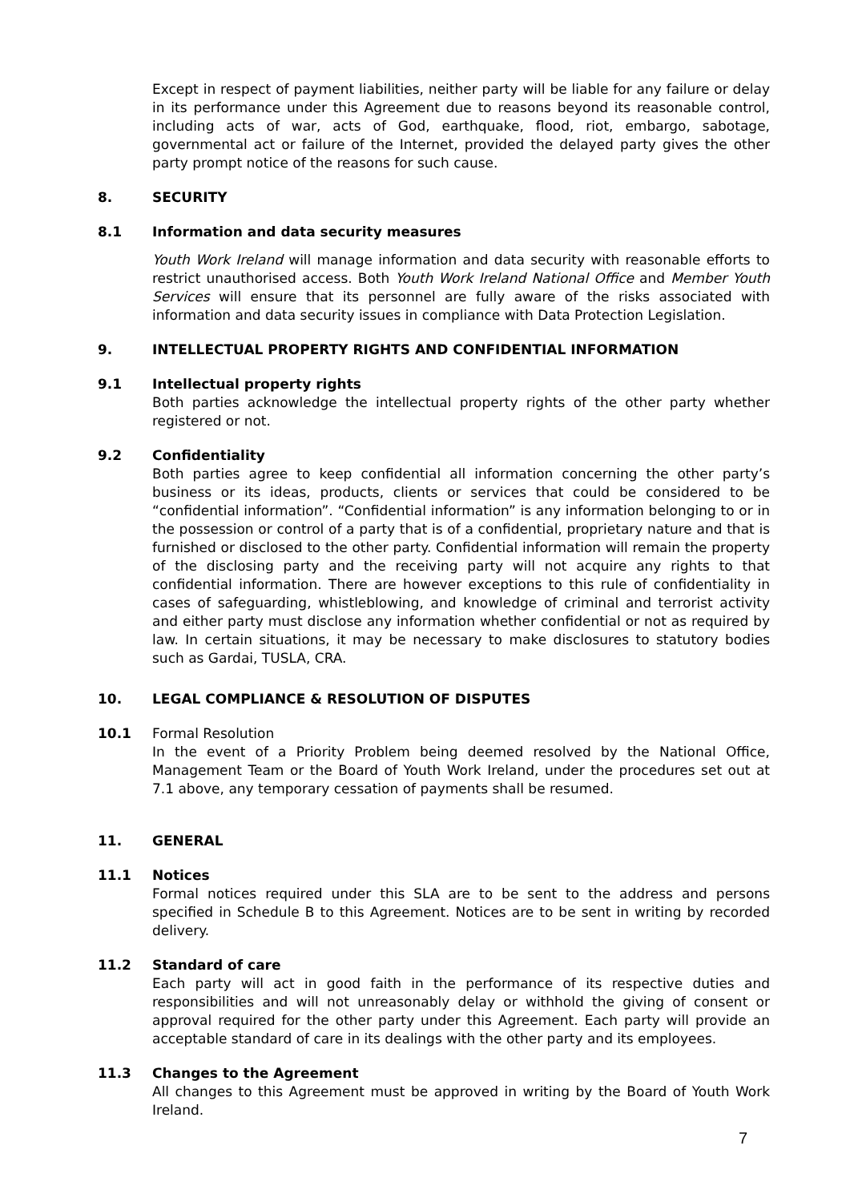Except in respect of payment liabilities, neither party will be liable for any failure or delay in its performance under this Agreement due to reasons beyond its reasonable control, including acts of war, acts of God, earthquake, flood, riot, embargo, sabotage, governmental act or failure of the Internet, provided the delayed party gives the other party prompt notice of the reasons for such cause.
8. SECURITY
8.1 Information and data security measures
Youth Work Ireland will manage information and data security with reasonable efforts to restrict unauthorised access. Both Youth Work Ireland National Office and Member Youth Services will ensure that its personnel are fully aware of the risks associated with information and data security issues in compliance with Data Protection Legislation.
9. INTELLECTUAL PROPERTY RIGHTS AND CONFIDENTIAL INFORMATION
9.1 Intellectual property rights
Both parties acknowledge the intellectual property rights of the other party whether registered or not.
9.2 Confidentiality
Both parties agree to keep confidential all information concerning the other party’s business or its ideas, products, clients or services that could be considered to be “confidential information”. “Confidential information” is any information belonging to or in the possession or control of a party that is of a confidential, proprietary nature and that is furnished or disclosed to the other party. Confidential information will remain the property of the disclosing party and the receiving party will not acquire any rights to that confidential information. There are however exceptions to this rule of confidentiality in cases of safeguarding, whistleblowing, and knowledge of criminal and terrorist activity and either party must disclose any information whether confidential or not as required by law. In certain situations, it may be necessary to make disclosures to statutory bodies such as Gardai, TUSLA, CRA.
10. LEGAL COMPLIANCE & RESOLUTION OF DISPUTES
10.1 Formal Resolution
In the event of a Priority Problem being deemed resolved by the National Office, Management Team or the Board of Youth Work Ireland, under the procedures set out at 7.1 above, any temporary cessation of payments shall be resumed.
11. GENERAL
11.1 Notices
Formal notices required under this SLA are to be sent to the address and persons specified in Schedule B to this Agreement. Notices are to be sent in writing by recorded delivery.
11.2 Standard of care
Each party will act in good faith in the performance of its respective duties and responsibilities and will not unreasonably delay or withhold the giving of consent or approval required for the other party under this Agreement. Each party will provide an acceptable standard of care in its dealings with the other party and its employees.
11.3 Changes to the Agreement
All changes to this Agreement must be approved in writing by the Board of Youth Work Ireland.
7